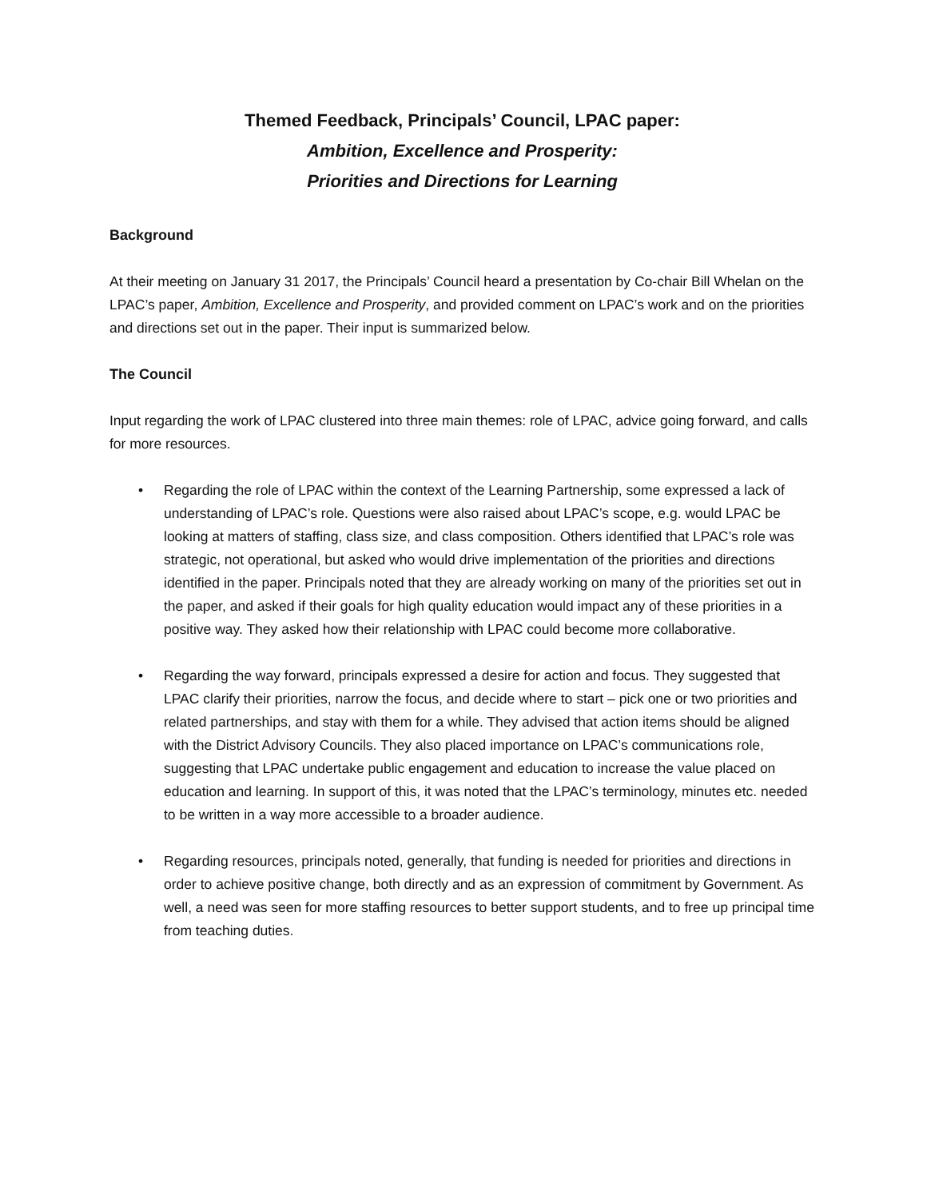Themed Feedback, Principals’ Council, LPAC paper:
Ambition, Excellence and Prosperity:
Priorities and Directions for Learning
Background
At their meeting on January 31 2017, the Principals’ Council heard a presentation by Co-chair Bill Whelan on the LPAC’s paper, Ambition, Excellence and Prosperity, and provided comment on LPAC’s work and on the priorities and directions set out in the paper. Their input is summarized below.
The Council
Input regarding the work of LPAC clustered into three main themes: role of LPAC, advice going forward, and calls for more resources.
• Regarding the role of LPAC within the context of the Learning Partnership, some expressed a lack of understanding of LPAC’s role. Questions were also raised about LPAC’s scope, e.g. would LPAC be looking at matters of staffing, class size, and class composition. Others identified that LPAC’s role was strategic, not operational, but asked who would drive implementation of the priorities and directions identified in the paper. Principals noted that they are already working on many of the priorities set out in the paper, and asked if their goals for high quality education would impact any of these priorities in a positive way. They asked how their relationship with LPAC could become more collaborative.
• Regarding the way forward, principals expressed a desire for action and focus. They suggested that LPAC clarify their priorities, narrow the focus, and decide where to start – pick one or two priorities and related partnerships, and stay with them for a while. They advised that action items should be aligned with the District Advisory Councils. They also placed importance on LPAC’s communications role, suggesting that LPAC undertake public engagement and education to increase the value placed on education and learning. In support of this, it was noted that the LPAC’s terminology, minutes etc. needed to be written in a way more accessible to a broader audience.
• Regarding resources, principals noted, generally, that funding is needed for priorities and directions in order to achieve positive change, both directly and as an expression of commitment by Government. As well, a need was seen for more staffing resources to better support students, and to free up principal time from teaching duties.